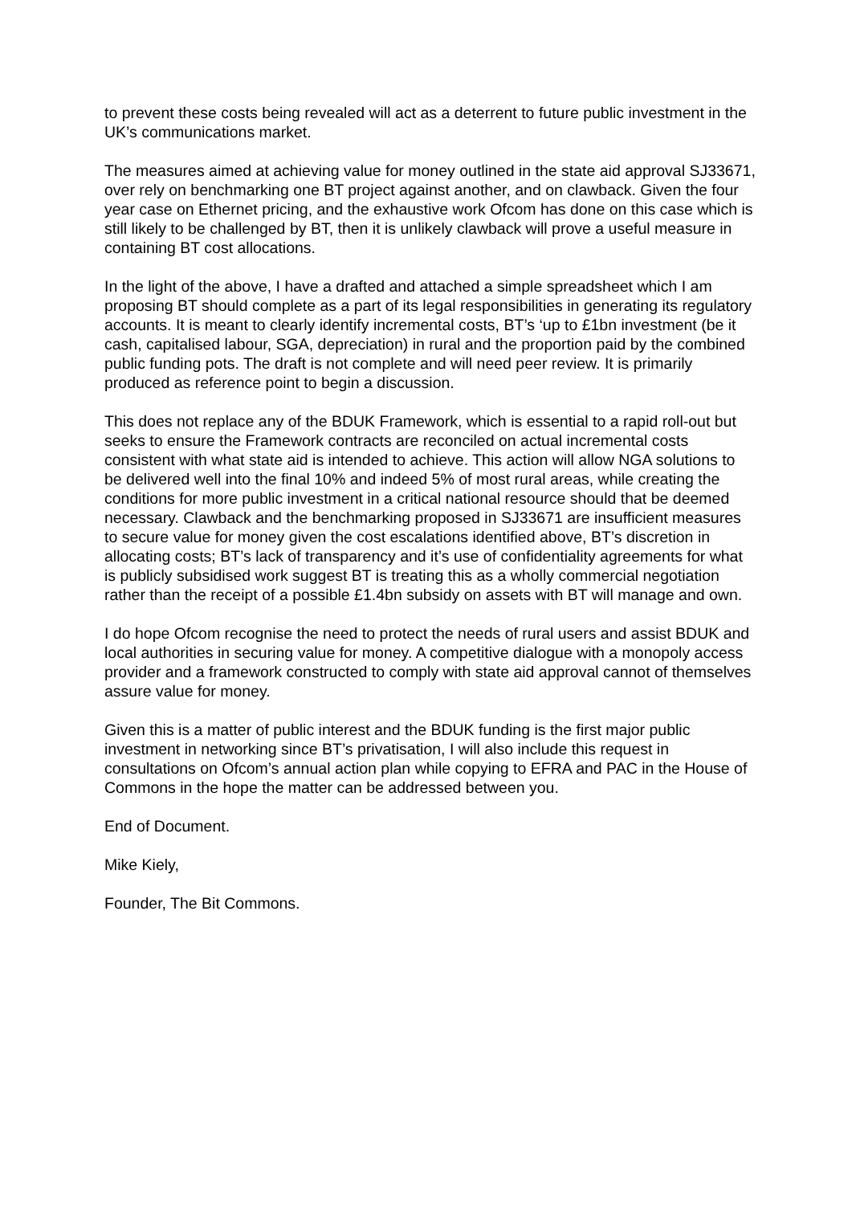to prevent these costs being revealed will act as a deterrent to future public investment in the UK’s communications market.
The measures aimed at achieving value for money outlined in the state aid approval SJ33671, over rely on benchmarking one BT project against another, and on clawback. Given the four year case on Ethernet pricing, and the exhaustive work Ofcom has done on this case which is still likely to be challenged by BT, then it is unlikely clawback will prove a useful measure in containing BT cost allocations.
In the light of the above, I have a drafted and attached a simple spreadsheet which I am proposing BT should complete as a part of its legal responsibilities in generating its regulatory accounts. It is meant to clearly identify incremental costs, BT’s ‘up to £1bn investment (be it cash, capitalised labour, SGA, depreciation) in rural and the proportion paid by the combined public funding pots. The draft is not complete and will need peer review. It is primarily produced as reference point to begin a discussion.
This does not replace any of the BDUK Framework, which is essential to a rapid roll-out but seeks to ensure the Framework contracts are reconciled on actual incremental costs consistent with what state aid is intended to achieve. This action will allow NGA solutions to be delivered well into the final 10% and indeed 5% of most rural areas, while creating the conditions for more public investment in a critical national resource should that be deemed necessary. Clawback and the benchmarking proposed in SJ33671 are insufficient measures to secure value for money given the cost escalations identified above, BT’s discretion in allocating costs; BT’s lack of transparency and it’s use of confidentiality agreements for what is publicly subsidised work suggest BT is treating this as a wholly commercial negotiation rather than the receipt of a possible £1.4bn subsidy on assets with BT will manage and own.
I do hope Ofcom recognise the need to protect the needs of rural users and assist BDUK and local authorities in securing value for money. A competitive dialogue with a monopoly access provider and a framework constructed to comply with state aid approval cannot of themselves assure value for money.
Given this is a matter of public interest and the BDUK funding is the first major public investment in networking since BT’s privatisation, I will also include this request in consultations on Ofcom’s annual action plan while copying to EFRA and PAC in the House of Commons in the hope the matter can be addressed between you.
End of Document.
Mike Kiely,
Founder, The Bit Commons.